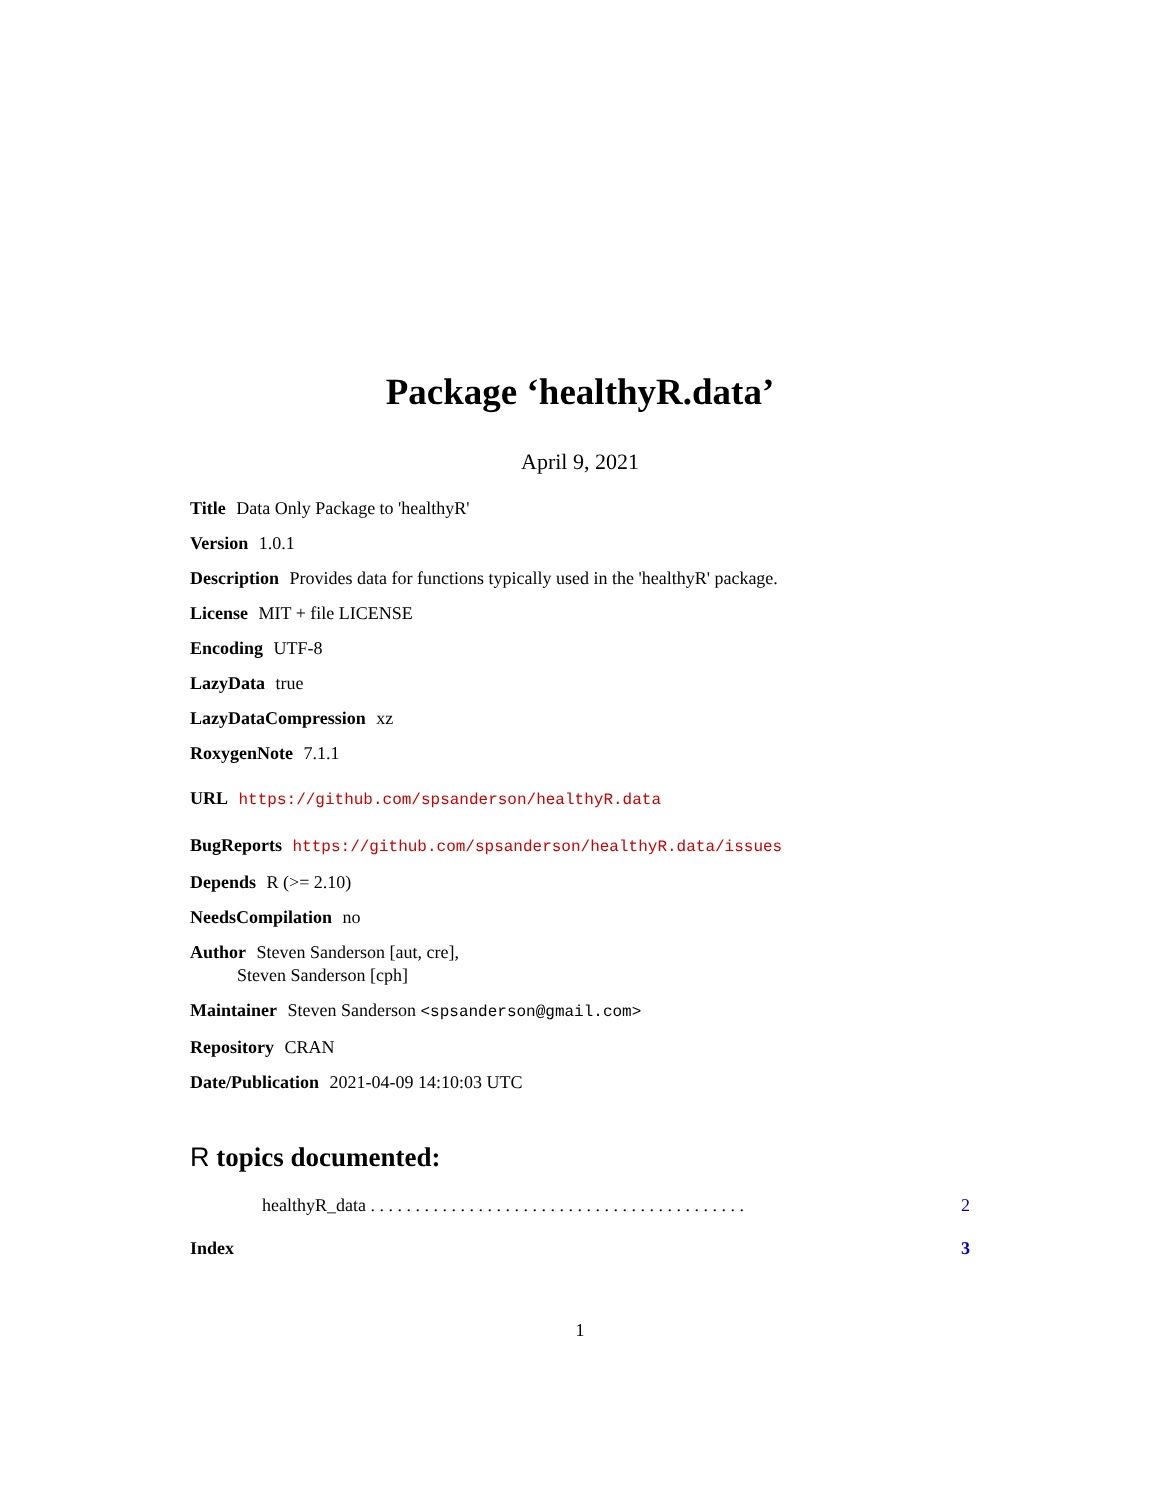Package ‘healthyR.data’
April 9, 2021
Title Data Only Package to 'healthyR'
Version 1.0.1
Description Provides data for functions typically used in the 'healthyR' package.
License MIT + file LICENSE
Encoding UTF-8
LazyData true
LazyDataCompression xz
RoxygenNote 7.1.1
URL https://github.com/spsanderson/healthyR.data
BugReports https://github.com/spsanderson/healthyR.data/issues
Depends R (>= 2.10)
NeedsCompilation no
Author Steven Sanderson [aut, cre],
Steven Sanderson [cph]
Maintainer Steven Sanderson <spsanderson@gmail.com>
Repository CRAN
Date/Publication 2021-04-09 14:10:03 UTC
R topics documented:
healthyR_data . . . . . . . . . . . . . . . . . . . . . . . . . . . . . . . . . . . . . . . . . . 2
Index 3
1